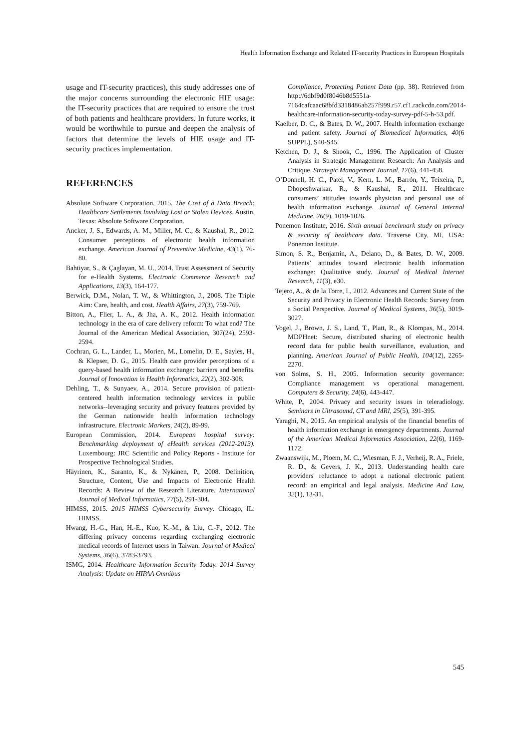Health Information Exchange and Related IT-security Practices in European Hospitals
usage and IT-security practices), this study addresses one of the major concerns surrounding the electronic HIE usage: the IT-security practices that are required to ensure the trust of both patients and healthcare providers. In future works, it would be worthwhile to pursue and deepen the analysis of factors that determine the levels of HIE usage and IT-security practices implementation.
REFERENCES
Absolute Software Corporation, 2015. The Cost of a Data Breach: Healthcare Settlements Involving Lost or Stolen Devices. Austin, Texas: Absolute Software Corporation.
Ancker, J. S., Edwards, A. M., Miller, M. C., & Kaushal, R., 2012. Consumer perceptions of electronic health information exchange. American Journal of Preventive Medicine, 43(1), 76-80.
Bahtiyar, S., & Çaglayan, M. U., 2014. Trust Assessment of Security for e-Health Systems. Electronic Commerce Research and Applications, 13(3), 164-177.
Berwick, D.M., Nolan, T. W., & Whittington, J., 2008. The Triple Aim: Care, health, and cost. Health Affairs, 27(3), 759-769.
Bitton, A., Flier, L. A., & Jha, A. K., 2012. Health information technology in the era of care delivery reform: To what end? The Journal of the American Medical Association, 307(24), 2593-2594.
Cochran, G. L., Lander, L., Morien, M., Lomelin, D. E., Sayles, H., & Klepser, D. G., 2015. Health care provider perceptions of a query-based health information exchange: barriers and benefits. Journal of Innovation in Health Informatics, 22(2), 302-308.
Dehling, T., & Sunyaev, A., 2014. Secure provision of patient-centered health information technology services in public networks--leveraging security and privacy features provided by the German nationwide health information technology infrastructure. Electronic Markets, 24(2), 89-99.
European Commission, 2014. European hospital survey: Benchmarking deployment of eHealth services (2012-2013). Luxembourg: JRC Scientific and Policy Reports - Institute for Prospective Technological Studies.
Häyrinen, K., Saranto, K., & Nykänen, P., 2008. Definition, Structure, Content, Use and Impacts of Electronic Health Records: A Review of the Research Literature. International Journal of Medical Informatics, 77(5), 291-304.
HIMSS, 2015. 2015 HIMSS Cybersecurity Survey. Chicago, IL: HIMSS.
Hwang, H.-G., Han, H.-E., Kuo, K.-M., & Liu, C.-F., 2012. The differing privacy concerns regarding exchanging electronic medical records of Internet users in Taiwan. Journal of Medical Systems, 36(6), 3783-3793.
ISMG, 2014. Healthcare Information Security Today. 2014 Survey Analysis: Update on HIPAA Omnibus
Compliance, Protecting Patient Data (pp. 38). Retrieved from http://6dbf9d0f8046b8d5551a-7164cafcaac68bfd3318486ab257f999.r57.cf1.rackcdn.com/2014-healthcare-information-security-today-survey-pdf-5-h-53.pdf.
Kaelber, D. C., & Bates, D. W., 2007. Health information exchange and patient safety. Journal of Biomedical Informatics, 40(6 SUPPL), S40-S45.
Ketchen, D. J., & Shook, C., 1996. The Application of Cluster Analysis in Strategic Management Research: An Analysis and Critique. Strategic Management Journal, 17(6), 441-458.
O’Donnell, H. C., Patel, V., Kern, L. M., Barrón, Y., Teixeira, P., Dhopeshwarkar, R., & Kaushal, R., 2011. Healthcare consumers’ attitudes towards physician and personal use of health information exchange. Journal of General Internal Medicine, 26(9), 1019-1026.
Ponemon Institute, 2016. Sixth annual benchmark study on privacy & security of healthcare data. Traverse City, MI, USA: Ponemon Institute.
Simon, S. R., Benjamin, A., Delano, D., & Bates, D. W., 2009. Patients’ attitudes toward electronic health information exchange: Qualitative study. Journal of Medical Internet Research, 11(3), e30.
Tejero, A., & de la Torre, I., 2012. Advances and Current State of the Security and Privacy in Electronic Health Records: Survey from a Social Perspective. Journal of Medical Systems, 36(5), 3019-3027.
Vogel, J., Brown, J. S., Land, T., Platt, R., & Klompas, M., 2014. MDPHnet: Secure, distributed sharing of electronic health record data for public health surveillance, evaluation, and planning. American Journal of Public Health, 104(12), 2265-2270.
von Solms, S. H., 2005. Information security governance: Compliance management vs operational management. Computers & Security, 24(6), 443-447.
White, P., 2004. Privacy and security issues in teleradiology. Seminars in Ultrasound, CT and MRI, 25(5), 391-395.
Yaraghi, N., 2015. An empirical analysis of the financial benefits of health information exchange in emergency departments. Journal of the American Medical Informatics Association, 22(6), 1169-1172.
Zwaanswijk, M., Ploem, M. C., Wiesman, F. J., Verheij, R. A., Friele, R. D., & Gevers, J. K., 2013. Understanding health care providers' reluctance to adopt a national electronic patient record: an empirical and legal analysis. Medicine And Law, 32(1), 13-31.
545